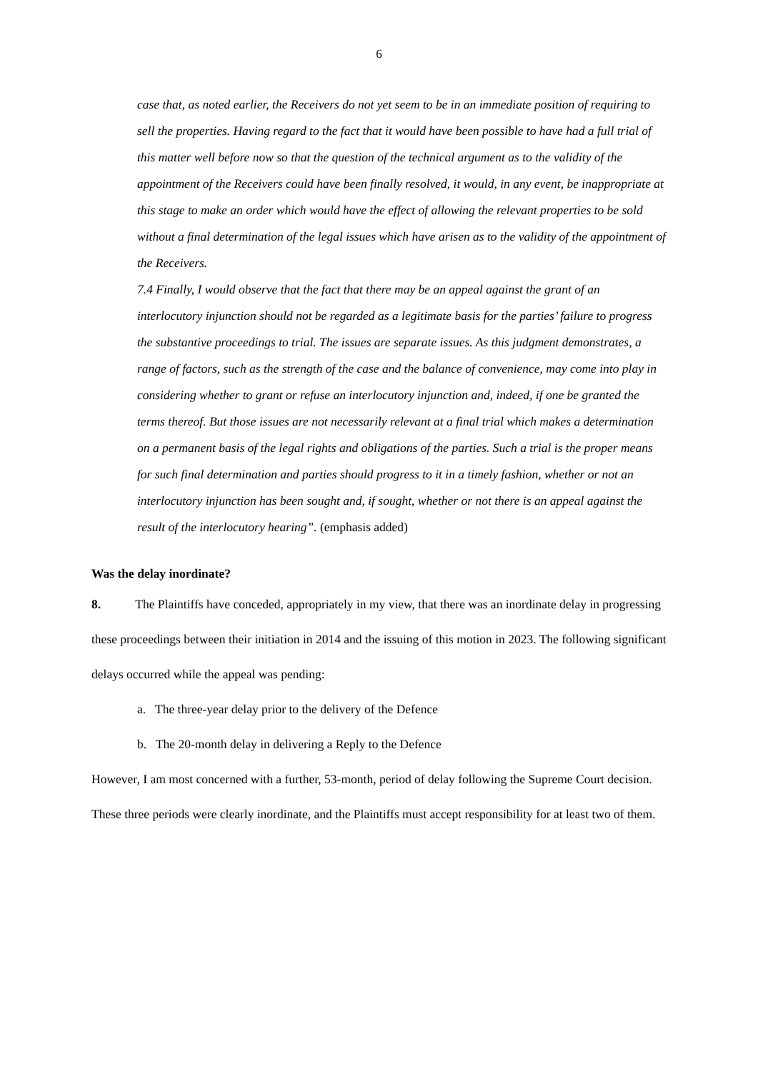6
case that, as noted earlier, the Receivers do not yet seem to be in an immediate position of requiring to sell the properties. Having regard to the fact that it would have been possible to have had a full trial of this matter well before now so that the question of the technical argument as to the validity of the appointment of the Receivers could have been finally resolved, it would, in any event, be inappropriate at this stage to make an order which would have the effect of allowing the relevant properties to be sold without a final determination of the legal issues which have arisen as to the validity of the appointment of the Receivers.
7.4 Finally, I would observe that the fact that there may be an appeal against the grant of an interlocutory injunction should not be regarded as a legitimate basis for the parties’ failure to progress the substantive proceedings to trial. The issues are separate issues. As this judgment demonstrates, a range of factors, such as the strength of the case and the balance of convenience, may come into play in considering whether to grant or refuse an interlocutory injunction and, indeed, if one be granted the terms thereof. But those issues are not necessarily relevant at a final trial which makes a determination on a permanent basis of the legal rights and obligations of the parties. Such a trial is the proper means for such final determination and parties should progress to it in a timely fashion, whether or not an interlocutory injunction has been sought and, if sought, whether or not there is an appeal against the result of the interlocutory hearing”. (emphasis added)
Was the delay inordinate?
8. The Plaintiffs have conceded, appropriately in my view, that there was an inordinate delay in progressing these proceedings between their initiation in 2014 and the issuing of this motion in 2023. The following significant delays occurred while the appeal was pending:
a. The three-year delay prior to the delivery of the Defence
b. The 20-month delay in delivering a Reply to the Defence
However, I am most concerned with a further, 53-month, period of delay following the Supreme Court decision. These three periods were clearly inordinate, and the Plaintiffs must accept responsibility for at least two of them.